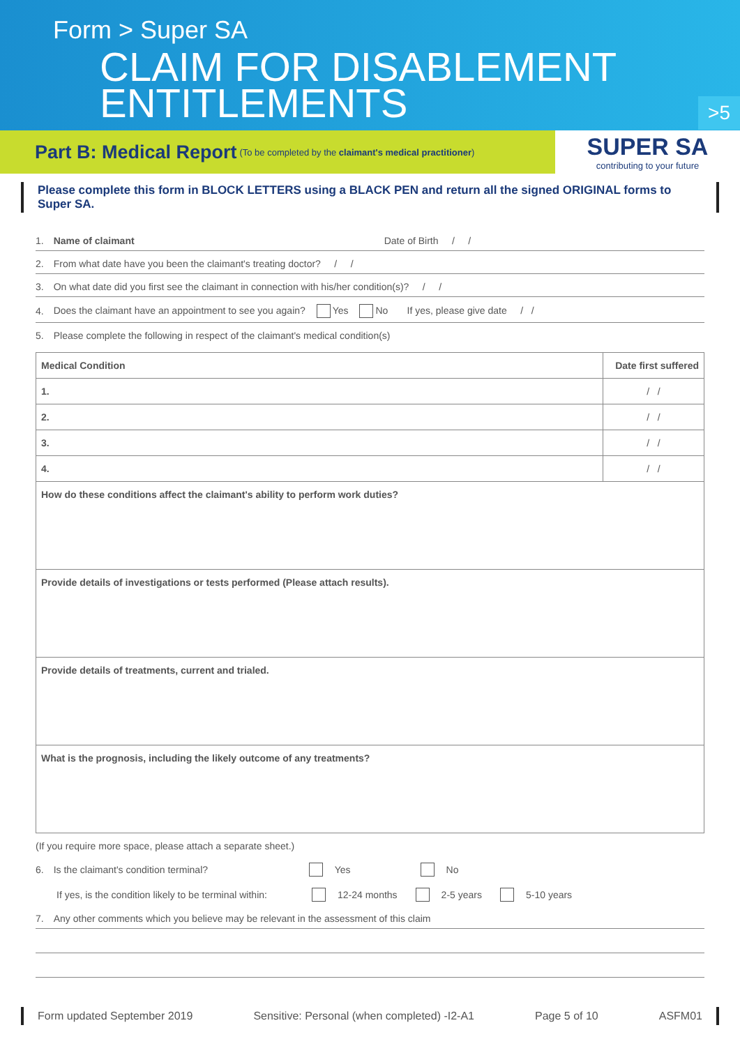Form > Super SA
CLAIM FOR DISABLEMENT
ENTITLEMENTS
>5
Part B: Medical Report (To be completed by the claimant's medical practitioner)
SUPER SA
contributing to your future
Please complete this form in BLOCK LETTERS using a BLACK PEN and return all the signed ORIGINAL forms to Super SA.
1. Name of claimant Date of Birth / /
2. From what date have you been the claimant's treating doctor? / /
3. On what date did you first see the claimant in connection with his/her condition(s)? / /
4. Does the claimant have an appointment to see you again? Yes No If yes, please give date / /
5. Please complete the following in respect of the claimant's medical condition(s)
| Medical Condition | Date first suffered |
| --- | --- |
| 1. | / / |
| 2. | / / |
| 3. | / / |
| 4. | / / |
| How do these conditions affect the claimant's ability to perform work duties? | |
| Provide details of investigations or tests performed (Please attach results). | |
| Provide details of treatments, current and trialed. | |
| What is the prognosis, including the likely outcome of any treatments? | |
(If you require more space, please attach a separate sheet.)
6. Is the claimant's condition terminal? Yes No
If yes, is the condition likely to be terminal within: 12-24 months 2-5 years 5-10 years
7. Any other comments which you believe may be relevant in the assessment of this claim
Form updated September 2019 Sensitive: Personal (when completed) -I2-A1 Page 5 of 10 ASFM01